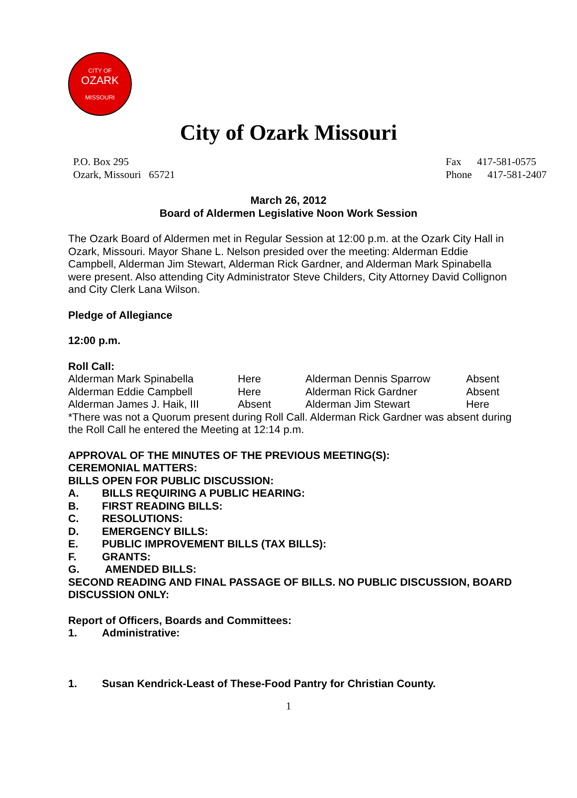CITY OF
OZARK
MISSOURI
City of Ozark Missouri
P.O. Box 295
Ozark, Missouri 65721
Fax 417-581-0575
Phone 417-581-2407
March 26, 2012
Board of Aldermen Legislative Noon Work Session
The Ozark Board of Aldermen met in Regular Session at 12:00 p.m. at the Ozark City Hall in Ozark, Missouri. Mayor Shane L. Nelson presided over the meeting: Alderman Eddie Campbell, Alderman Jim Stewart, Alderman Rick Gardner, and Alderman Mark Spinabella were present. Also attending City Administrator Steve Childers, City Attorney David Collignon and City Clerk Lana Wilson.
Pledge of Allegiance
12:00 p.m.
Roll Call:
| Alderman Mark Spinabella | Here | Alderman Dennis Sparrow | Absent |
| Alderman Eddie Campbell | Here | Alderman Rick Gardner | Absent |
| Alderman James J. Haik, III | Absent | Alderman Jim Stewart | Here |
*There was not a Quorum present during Roll Call. Alderman Rick Gardner was absent during the Roll Call he entered the Meeting at 12:14 p.m.
APPROVAL OF THE MINUTES OF THE PREVIOUS MEETING(S):
CEREMONIAL MATTERS:
BILLS OPEN FOR PUBLIC DISCUSSION:
| A. | BILLS REQUIRING A PUBLIC HEARING: |
| B. | FIRST READING BILLS: |
| C. | RESOLUTIONS: |
| D. | EMERGENCY BILLS: |
| E. | PUBLIC IMPROVEMENT BILLS (TAX BILLS): |
| F. | GRANTS: |
| G. | AMENDED BILLS: |
SECOND READING AND FINAL PASSAGE OF BILLS. NO PUBLIC DISCUSSION, BOARD DISCUSSION ONLY:
Report of Officers, Boards and Committees:
| 1. | Administrative: |
| 1. | Susan Kendrick-Least of These-Food Pantry for Christian County. |
1